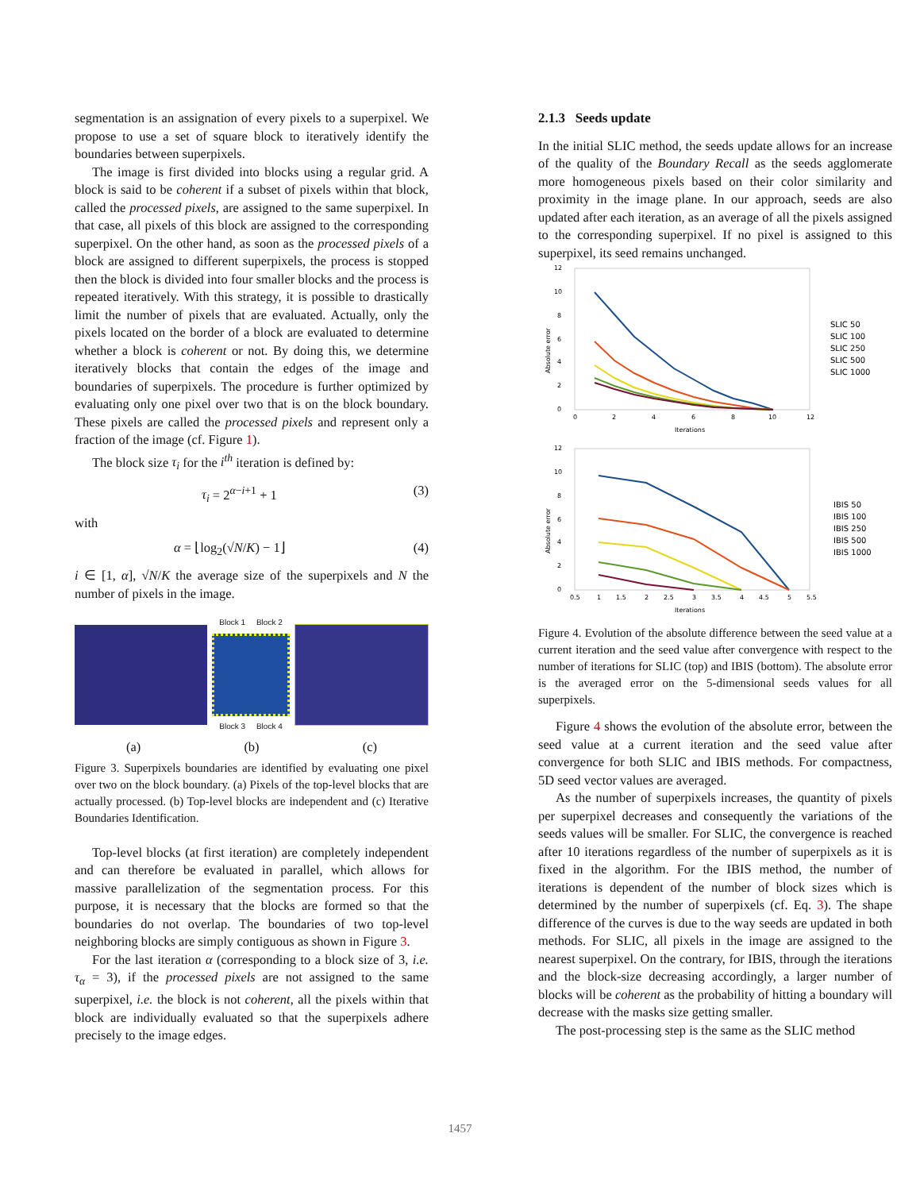segmentation is an assignation of every pixels to a superpixel. We propose to use a set of square block to iteratively identify the boundaries between superpixels.
The image is first divided into blocks using a regular grid. A block is said to be coherent if a subset of pixels within that block, called the processed pixels, are assigned to the same superpixel. In that case, all pixels of this block are assigned to the corresponding superpixel. On the other hand, as soon as the processed pixels of a block are assigned to different superpixels, the process is stopped then the block is divided into four smaller blocks and the process is repeated iteratively. With this strategy, it is possible to drastically limit the number of pixels that are evaluated. Actually, only the pixels located on the border of a block are evaluated to determine whether a block is coherent or not. By doing this, we determine iteratively blocks that contain the edges of the image and boundaries of superpixels. The procedure is further optimized by evaluating only one pixel over two that is on the block boundary. These pixels are called the processed pixels and represent only a fraction of the image (cf. Figure 1).
The block size τ<sub>i</sub> for the i<sup>th</sup> iteration is defined by:
τ<sub>i</sub> = 2<sup>α−i+1</sup> + 1 (3)
with
α = ⌊log<sub>2</sub>(√N/K) − 1⌋ (4)
i ∈ [1, α], √N/K the average size of the superpixels and N the number of pixels in the image.
Block 1 Block 2
Block 3 Block 4
(a) (b) (c)
Figure 3. Superpixels boundaries are identified by evaluating one pixel over two on the block boundary. (a) Pixels of the top-level blocks that are actually processed. (b) Top-level blocks are independent and (c) Iterative Boundaries Identification.
Top-level blocks (at first iteration) are completely independent and can therefore be evaluated in parallel, which allows for massive parallelization of the segmentation process. For this purpose, it is necessary that the blocks are formed so that the boundaries do not overlap. The boundaries of two top-level neighboring blocks are simply contiguous as shown in Figure 3.
For the last iteration α (corresponding to a block size of 3, i.e. τ<sub>α</sub> = 3), if the processed pixels are not assigned to the same superpixel, i.e. the block is not coherent, all the pixels within that block are individually evaluated so that the superpixels adhere precisely to the image edges.
2.1.3 Seeds update
In the initial SLIC method, the seeds update allows for an increase of the quality of the Boundary Recall as the seeds agglomerate more homogeneous pixels based on their color similarity and proximity in the image plane. In our approach, seeds are also updated after each iteration, as an average of all the pixels assigned to the corresponding superpixel. If no pixel is assigned to this superpixel, its seed remains unchanged.
Absolute error
12
10
8
6
4
2
0
0
2
4
6
8
10
12
Iterations
SLIC 50
SLIC 100
SLIC 250
SLIC 500
SLIC 1000
Absolute error
12
10
8
6
4
2
0
0.5
1
1.5
2
2.5
3
3.5
4
4.5
5
5.5
Iterations
IBIS 50
IBIS 100
IBIS 250
IBIS 500
IBIS 1000
Figure 4. Evolution of the absolute difference between the seed value at a current iteration and the seed value after convergence with respect to the number of iterations for SLIC (top) and IBIS (bottom). The absolute error is the averaged error on the 5-dimensional seeds values for all superpixels.
Figure 4 shows the evolution of the absolute error, between the seed value at a current iteration and the seed value after convergence for both SLIC and IBIS methods. For compactness, 5D seed vector values are averaged.
As the number of superpixels increases, the quantity of pixels per superpixel decreases and consequently the variations of the seeds values will be smaller. For SLIC, the convergence is reached after 10 iterations regardless of the number of superpixels as it is fixed in the algorithm. For the IBIS method, the number of iterations is dependent of the number of block sizes which is determined by the number of superpixels (cf. Eq. 3). The shape difference of the curves is due to the way seeds are updated in both methods. For SLIC, all pixels in the image are assigned to the nearest superpixel. On the contrary, for IBIS, through the iterations and the block-size decreasing accordingly, a larger number of blocks will be coherent as the probability of hitting a boundary will decrease with the masks size getting smaller.
The post-processing step is the same as the SLIC method
1457